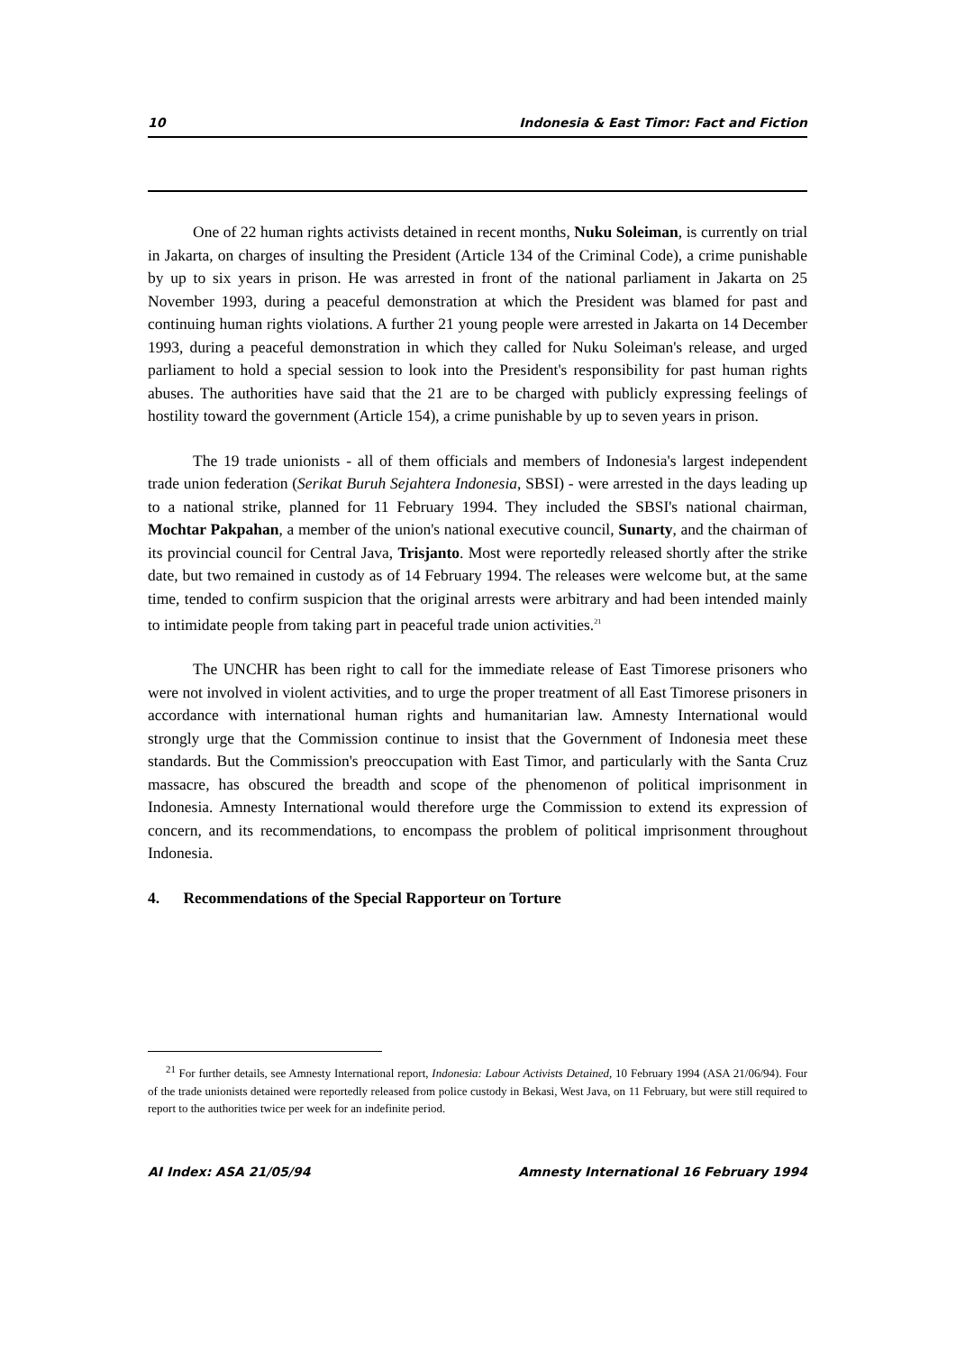10 Indonesia & East Timor: Fact and Fiction
One of 22 human rights activists detained in recent months, Nuku Soleiman, is currently on trial in Jakarta, on charges of insulting the President (Article 134 of the Criminal Code), a crime punishable by up to six years in prison. He was arrested in front of the national parliament in Jakarta on 25 November 1993, during a peaceful demonstration at which the President was blamed for past and continuing human rights violations. A further 21 young people were arrested in Jakarta on 14 December 1993, during a peaceful demonstration in which they called for Nuku Soleiman's release, and urged parliament to hold a special session to look into the President's responsibility for past human rights abuses. The authorities have said that the 21 are to be charged with publicly expressing feelings of hostility toward the government (Article 154), a crime punishable by up to seven years in prison.
The 19 trade unionists - all of them officials and members of Indonesia's largest independent trade union federation (Serikat Buruh Sejahtera Indonesia, SBSI) - were arrested in the days leading up to a national strike, planned for 11 February 1994. They included the SBSI's national chairman, Mochtar Pakpahan, a member of the union's national executive council, Sunarty, and the chairman of its provincial council for Central Java, Trisjanto. Most were reportedly released shortly after the strike date, but two remained in custody as of 14 February 1994. The releases were welcome but, at the same time, tended to confirm suspicion that the original arrests were arbitrary and had been intended mainly to intimidate people from taking part in peaceful trade union activities.<sup>21</sup>
The UNCHR has been right to call for the immediate release of East Timorese prisoners who were not involved in violent activities, and to urge the proper treatment of all East Timorese prisoners in accordance with international human rights and humanitarian law. Amnesty International would strongly urge that the Commission continue to insist that the Government of Indonesia meet these standards. But the Commission's preoccupation with East Timor, and particularly with the Santa Cruz massacre, has obscured the breadth and scope of the phenomenon of political imprisonment in Indonesia. Amnesty International would therefore urge the Commission to extend its expression of concern, and its recommendations, to encompass the problem of political imprisonment throughout Indonesia.
4. Recommendations of the Special Rapporteur on Torture
<sup>21</sup> For further details, see Amnesty International report, Indonesia: Labour Activists Detained, 10 February 1994 (ASA 21/06/94). Four of the trade unionists detained were reportedly released from police custody in Bekasi, West Java, on 11 February, but were still required to report to the authorities twice per week for an indefinite period.
AI Index: ASA 21/05/94 Amnesty International 16 February 1994